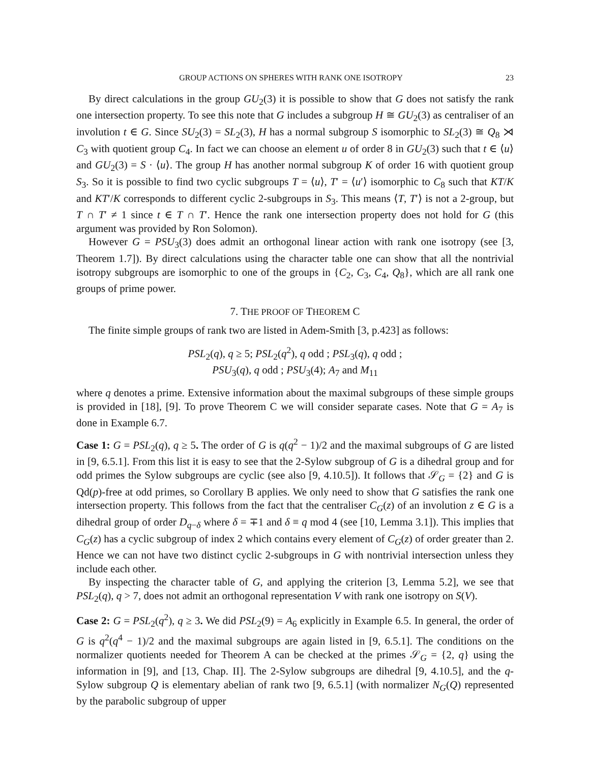GROUP ACTIONS ON SPHERES WITH RANK ONE ISOTROPY 23
By direct calculations in the group GU<sub>2</sub>(3) it is possible to show that G does not satisfy the rank one intersection property. To see this note that G includes a subgroup H ≅ GU<sub>2</sub>(3) as centraliser of an involution t ∈ G. Since SU<sub>2</sub>(3) = SL<sub>2</sub>(3), H has a normal subgroup S isomorphic to SL<sub>2</sub>(3) ≅ Q<sub>8</sub> ⋊ C<sub>3</sub> with quotient group C<sub>4</sub>. In fact we can choose an element u of order 8 in GU<sub>2</sub>(3) such that t ∈ ⟨u⟩ and GU<sub>2</sub>(3) = S · ⟨u⟩. The group H has another normal subgroup K of order 16 with quotient group S<sub>3</sub>. So it is possible to find two cyclic subgroups T = ⟨u⟩, T′ = ⟨u′⟩ isomorphic to C<sub>8</sub> such that KT/K and KT′/K corresponds to different cyclic 2-subgroups in S<sub>3</sub>. This means ⟨T, T′⟩ is not a 2-group, but T ∩ T′ ≠ 1 since t ∈ T ∩ T′. Hence the rank one intersection property does not hold for G (this argument was provided by Ron Solomon).
However G = PSU<sub>3</sub>(3) does admit an orthogonal linear action with rank one isotropy (see [3, Theorem 1.7]). By direct calculations using the character table one can show that all the nontrivial isotropy subgroups are isomorphic to one of the groups in {C<sub>2</sub>, C<sub>3</sub>, C<sub>4</sub>, Q<sub>8</sub>}, which are all rank one groups of prime power.
7. THE PROOF OF THEOREM C
The finite simple groups of rank two are listed in Adem-Smith [3, p.423] as follows:
PSL<sub>2</sub>(q), q ≥ 5; PSL<sub>2</sub>(q<sup>2</sup>), q odd ; PSL<sub>3</sub>(q), q odd ;
PSU<sub>3</sub>(q), q odd ; PSU<sub>3</sub>(4); A<sub>7</sub> and M<sub>11</sub>
where q denotes a prime. Extensive information about the maximal subgroups of these simple groups is provided in [18], [9]. To prove Theorem C we will consider separate cases. Note that G = A<sub>7</sub> is done in Example 6.7.
Case 1: G = PSL<sub>2</sub>(q), q ≥ 5. The order of G is q(q<sup>2</sup> − 1)/2 and the maximal subgroups of G are listed in [9, 6.5.1]. From this list it is easy to see that the 2-Sylow subgroup of G is a dihedral group and for odd primes the Sylow subgroups are cyclic (see also [9, 4.10.5]). It follows that 𝒮<sub>G</sub> = {2} and G is Qd(p)-free at odd primes, so Corollary B applies. We only need to show that G satisfies the rank one intersection property. This follows from the fact that the centraliser C<sub>G</sub>(z) of an involution z ∈ G is a dihedral group of order D<sub>q−δ</sub> where δ = ∓1 and δ ≡ q mod 4 (see [10, Lemma 3.1]). This implies that C<sub>G</sub>(z) has a cyclic subgroup of index 2 which contains every element of C<sub>G</sub>(z) of order greater than 2. Hence we can not have two distinct cyclic 2-subgroups in G with nontrivial intersection unless they include each other.
By inspecting the character table of G, and applying the criterion [3, Lemma 5.2], we see that PSL<sub>2</sub>(q), q > 7, does not admit an orthogonal representation V with rank one isotropy on S(V).
Case 2: G = PSL<sub>2</sub>(q<sup>2</sup>), q ≥ 3. We did PSL<sub>2</sub>(9) = A<sub>6</sub> explicitly in Example 6.5. In general, the order of G is q<sup>2</sup>(q<sup>4</sup> − 1)/2 and the maximal subgroups are again listed in [9, 6.5.1]. The conditions on the normalizer quotients needed for Theorem A can be checked at the primes 𝒮<sub>G</sub> = {2, q} using the information in [9], and [13, Chap. II]. The 2-Sylow subgroups are dihedral [9, 4.10.5], and the q-Sylow subgroup Q is elementary abelian of rank two [9, 6.5.1] (with normalizer N<sub>G</sub>(Q) represented by the parabolic subgroup of upper